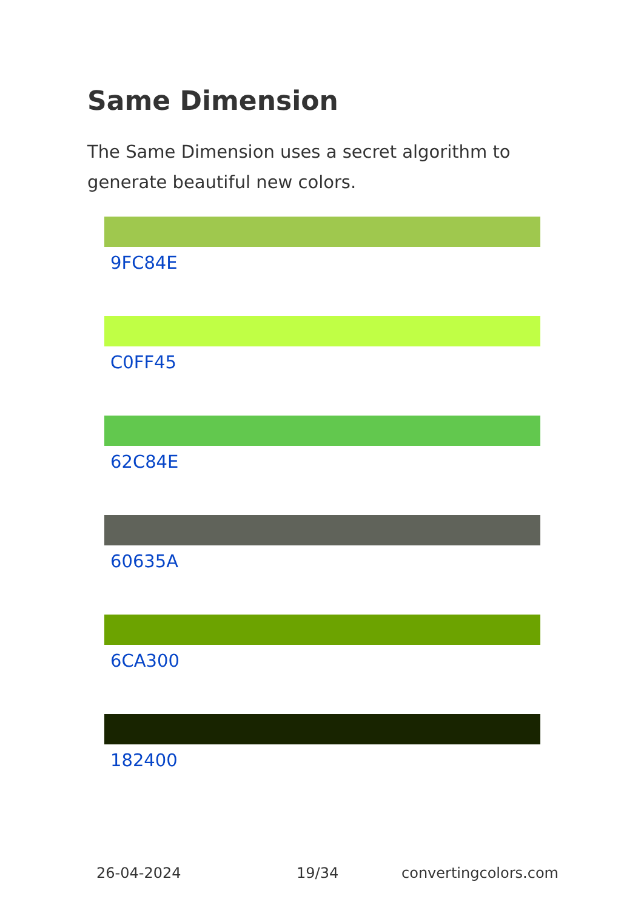Same Dimension
The Same Dimension uses a secret algorithm to generate beautiful new colors.
9FC84E
C0FF45
62C84E
60635A
6CA300
182400
26-04-2024 19/34 convertingcolors.com